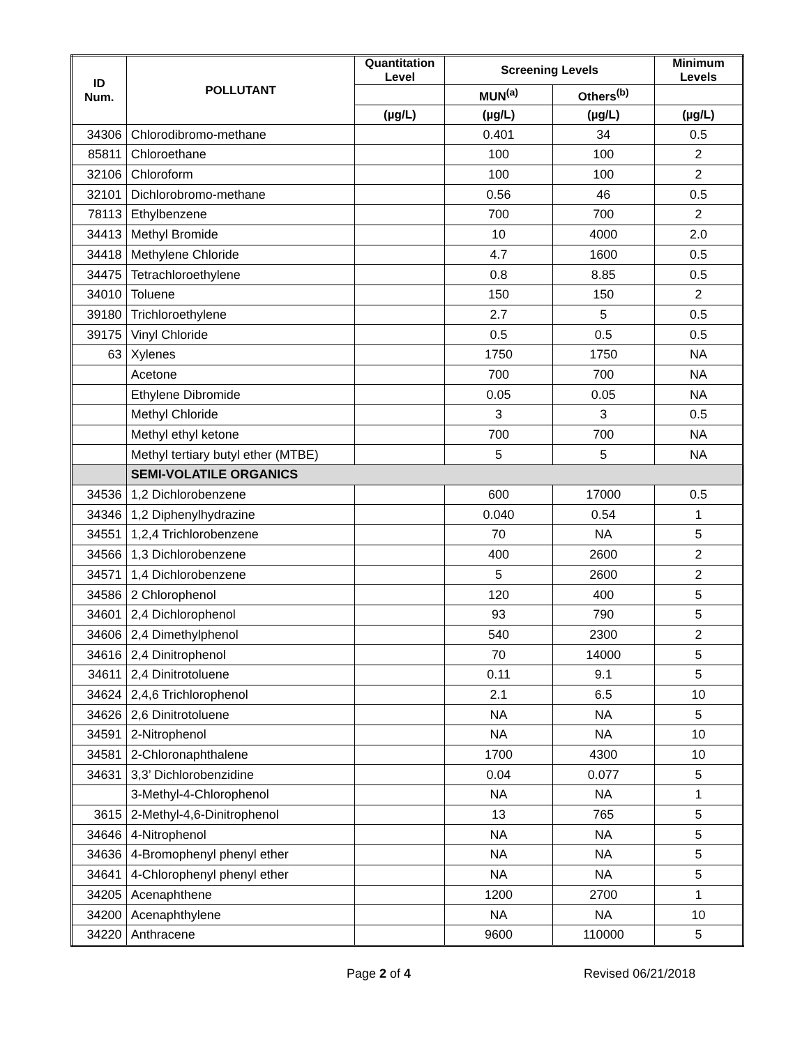| ID Num. | POLLUTANT | Quantitation Level | Screening Levels | | Minimum Levels |
| --- | --- | --- | --- | --- | --- |
| | | | MUN<sup>(a)</sup> | Others<sup>(b)</sup> | |
| | | (µg/L) | (µg/L) | (µg/L) | (µg/L) |
| 34306 | Chlorodibromo-methane | | 0.401 | 34 | 0.5 |
| 85811 | Chloroethane | | 100 | 100 | 2 |
| 32106 | Chloroform | | 100 | 100 | 2 |
| 32101 | Dichlorobromo-methane | | 0.56 | 46 | 0.5 |
| 78113 | Ethylbenzene | | 700 | 700 | 2 |
| 34413 | Methyl Bromide | | 10 | 4000 | 2.0 |
| 34418 | Methylene Chloride | | 4.7 | 1600 | 0.5 |
| 34475 | Tetrachloroethylene | | 0.8 | 8.85 | 0.5 |
| 34010 | Toluene | | 150 | 150 | 2 |
| 39180 | Trichloroethylene | | 2.7 | 5 | 0.5 |
| 39175 | Vinyl Chloride | | 0.5 | 0.5 | 0.5 |
| 63 | Xylenes | | 1750 | 1750 | NA |
| | Acetone | | 700 | 700 | NA |
| | Ethylene Dibromide | | 0.05 | 0.05 | NA |
| | Methyl Chloride | | 3 | 3 | 0.5 |
| | Methyl ethyl ketone | | 700 | 700 | NA |
| | Methyl tertiary butyl ether (MTBE) | | 5 | 5 | NA |
| | SEMI-VOLATILE ORGANICS | | | | |
| 34536 | 1,2 Dichlorobenzene | | 600 | 17000 | 0.5 |
| 34346 | 1,2 Diphenylhydrazine | | 0.040 | 0.54 | 1 |
| 34551 | 1,2,4 Trichlorobenzene | | 70 | NA | 5 |
| 34566 | 1,3 Dichlorobenzene | | 400 | 2600 | 2 |
| 34571 | 1,4 Dichlorobenzene | | 5 | 2600 | 2 |
| 34586 | 2 Chlorophenol | | 120 | 400 | 5 |
| 34601 | 2,4 Dichlorophenol | | 93 | 790 | 5 |
| 34606 | 2,4 Dimethylphenol | | 540 | 2300 | 2 |
| 34616 | 2,4 Dinitrophenol | | 70 | 14000 | 5 |
| 34611 | 2,4 Dinitrotoluene | | 0.11 | 9.1 | 5 |
| 34624 | 2,4,6 Trichlorophenol | | 2.1 | 6.5 | 10 |
| 34626 | 2,6 Dinitrotoluene | | NA | NA | 5 |
| 34591 | 2-Nitrophenol | | NA | NA | 10 |
| 34581 | 2-Chloronaphthalene | | 1700 | 4300 | 10 |
| 34631 | 3,3’ Dichlorobenzidine | | 0.04 | 0.077 | 5 |
| | 3-Methyl-4-Chlorophenol | | NA | NA | 1 |
| 3615 | 2-Methyl-4,6-Dinitrophenol | | 13 | 765 | 5 |
| 34646 | 4-Nitrophenol | | NA | NA | 5 |
| 34636 | 4-Bromophenyl phenyl ether | | NA | NA | 5 |
| 34641 | 4-Chlorophenyl phenyl ether | | NA | NA | 5 |
| 34205 | Acenaphthene | | 1200 | 2700 | 1 |
| 34200 | Acenaphthylene | | NA | NA | 10 |
| 34220 | Anthracene | | 9600 | 110000 | 5 |
Page 2 of 4 Revised 06/21/2018